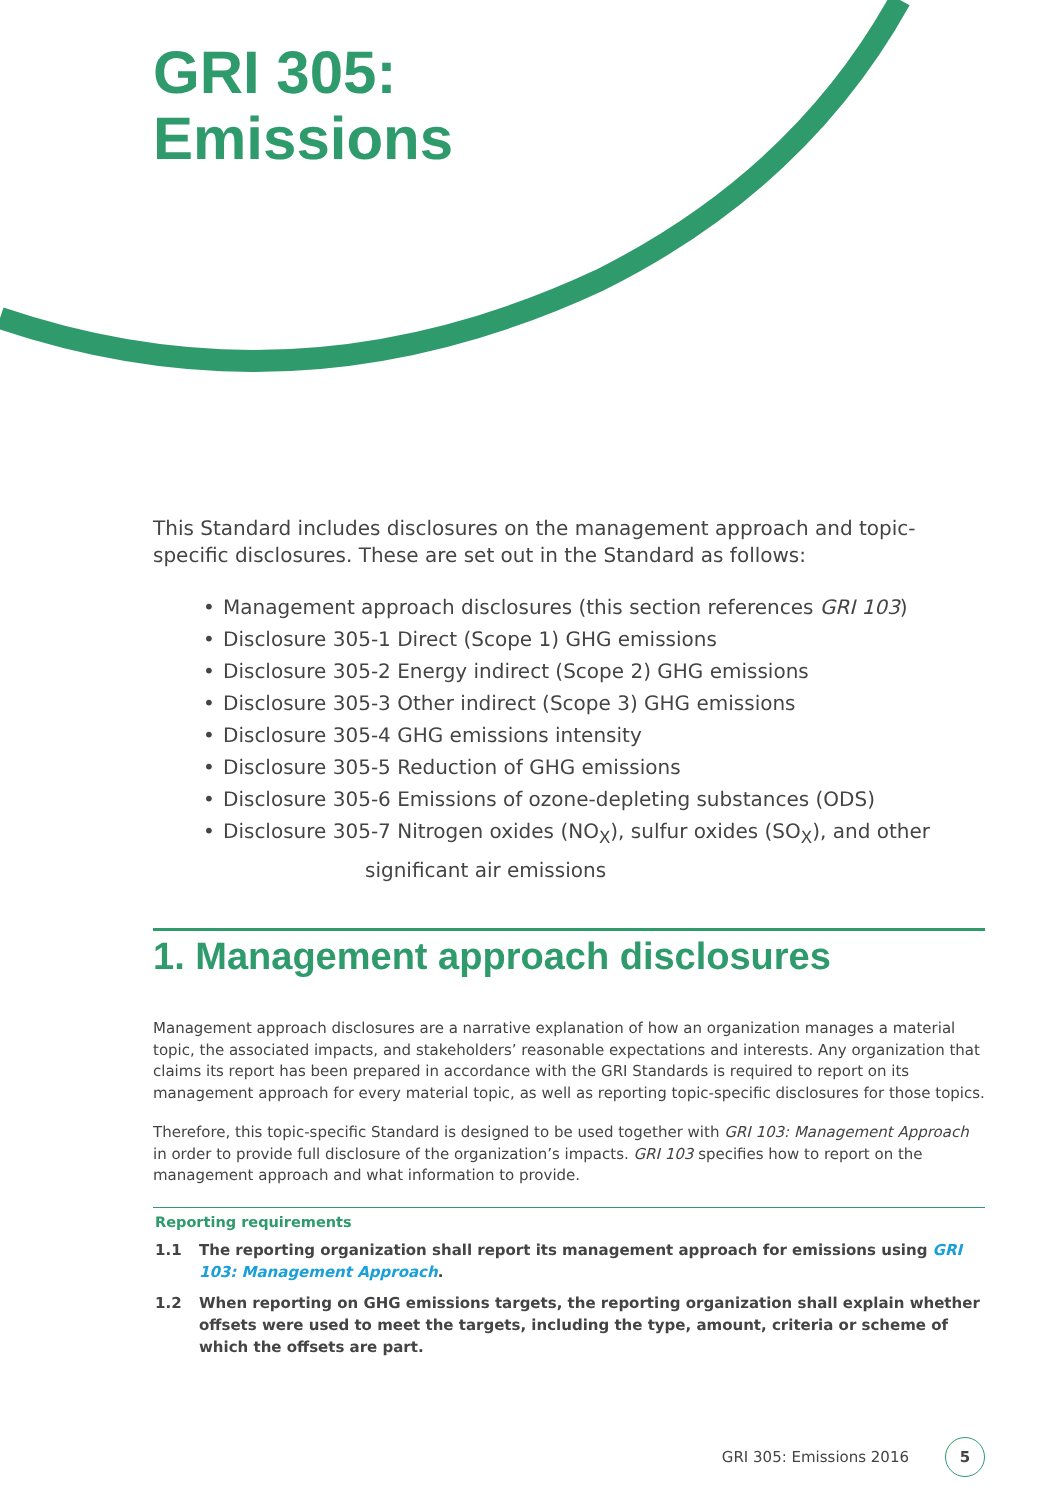GRI 305:
Emissions
This Standard includes disclosures on the management approach and topic-specific disclosures. These are set out in the Standard as follows:
• Management approach disclosures (this section references GRI 103)
• Disclosure 305-1 Direct (Scope 1) GHG emissions
• Disclosure 305-2 Energy indirect (Scope 2) GHG emissions
• Disclosure 305-3 Other indirect (Scope 3) GHG emissions
• Disclosure 305-4 GHG emissions intensity
• Disclosure 305-5 Reduction of GHG emissions
• Disclosure 305-6 Emissions of ozone-depleting substances (ODS)
• Disclosure 305-7 Nitrogen oxides (NO<sub>X</sub>), sulfur oxides (SO<sub>X</sub>), and other
significant air emissions
1. Management approach disclosures
Management approach disclosures are a narrative explanation of how an organization manages a material topic, the associated impacts, and stakeholders’ reasonable expectations and interests. Any organization that claims its report has been prepared in accordance with the GRI Standards is required to report on its management approach for every material topic, as well as reporting topic-specific disclosures for those topics.
Therefore, this topic-specific Standard is designed to be used together with GRI 103: Management Approach in order to provide full disclosure of the organization’s impacts. GRI 103 specifies how to report on the management approach and what information to provide.
Reporting requirements
1.1 The reporting organization shall report its management approach for emissions using GRI 103: Management Approach.
1.2 When reporting on GHG emissions targets, the reporting organization shall explain whether offsets were used to meet the targets, including the type, amount, criteria or scheme of which the offsets are part.
GRI 305: Emissions 2016
5